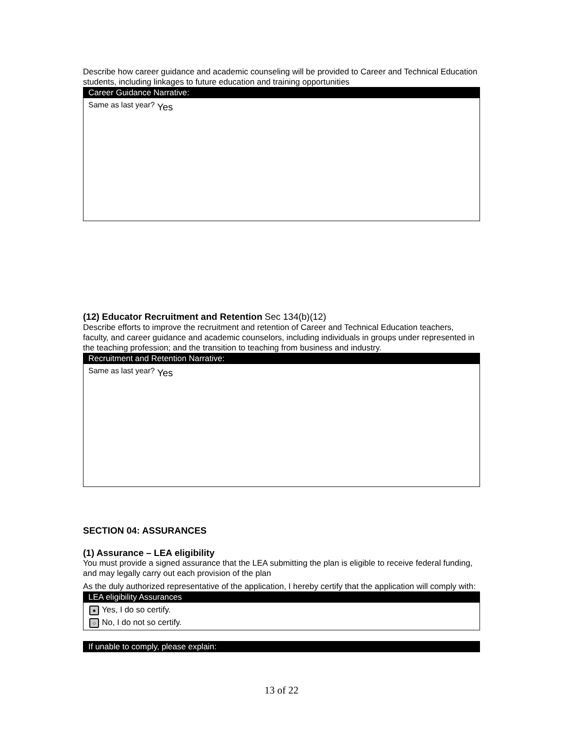Describe how career guidance and academic counseling will be provided to Career and Technical Education students, including linkages to future education and training opportunities
Career Guidance Narrative:
Same as last year? Yes
(12) Educator Recruitment and Retention Sec 134(b)(12)
Describe efforts to improve the recruitment and retention of Career and Technical Education teachers, faculty, and career guidance and academic counselors, including individuals in groups under represented in the teaching profession; and the transition to teaching from business and industry.
Recruitment and Retention Narrative:
Same as last year? Yes
SECTION 04: ASSURANCES
(1) Assurance – LEA eligibility
You must provide a signed assurance that the LEA submitting the plan is eligible to receive federal funding, and may legally carry out each provision of the plan
As the duly authorized representative of the application, I hereby certify that the application will comply with:
LEA eligibility Assurances
● Yes, I do so certify.
○ No, I do not so certify.
If unable to comply, please explain:
13 of 22